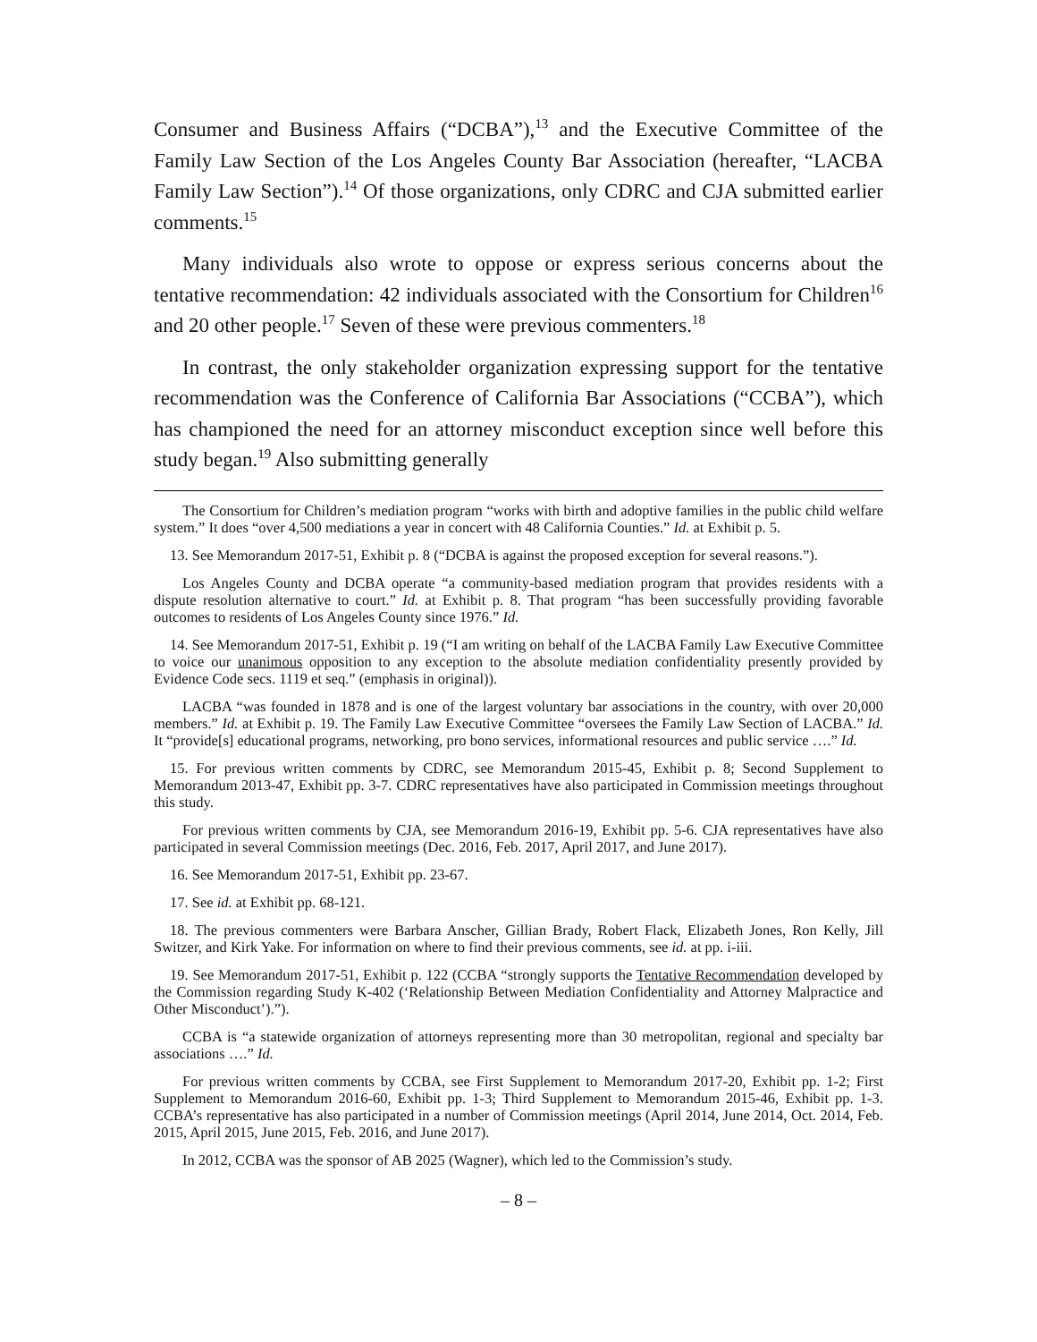Consumer and Business Affairs (“DCBA”),<sup>13</sup> and the Executive Committee of the Family Law Section of the Los Angeles County Bar Association (hereafter, “LACBA Family Law Section”).<sup>14</sup> Of those organizations, only CDRC and CJA submitted earlier comments.<sup>15</sup>
Many individuals also wrote to oppose or express serious concerns about the tentative recommendation: 42 individuals associated with the Consortium for Children<sup>16</sup> and 20 other people.<sup>17</sup> Seven of these were previous commenters.<sup>18</sup>
In contrast, the only stakeholder organization expressing support for the tentative recommendation was the Conference of California Bar Associations (“CCBA”), which has championed the need for an attorney misconduct exception since well before this study began.<sup>19</sup> Also submitting generally
The Consortium for Children’s mediation program “works with birth and adoptive families in the public child welfare system.” It does “over 4,500 mediations a year in concert with 48 California Counties.” Id. at Exhibit p. 5.
13. See Memorandum 2017-51, Exhibit p. 8 (“DCBA is against the proposed exception for several reasons.”).
Los Angeles County and DCBA operate “a community-based mediation program that provides residents with a dispute resolution alternative to court.” Id. at Exhibit p. 8. That program “has been successfully providing favorable outcomes to residents of Los Angeles County since 1976.” Id.
14. See Memorandum 2017-51, Exhibit p. 19 (“I am writing on behalf of the LACBA Family Law Executive Committee to voice our unanimous opposition to any exception to the absolute mediation confidentiality presently provided by Evidence Code secs. 1119 et seq.” (emphasis in original)).
LACBA “was founded in 1878 and is one of the largest voluntary bar associations in the country, with over 20,000 members.” Id. at Exhibit p. 19. The Family Law Executive Committee “oversees the Family Law Section of LACBA.” Id. It “provide[s] educational programs, networking, pro bono services, informational resources and public service ….” Id.
15. For previous written comments by CDRC, see Memorandum 2015-45, Exhibit p. 8; Second Supplement to Memorandum 2013-47, Exhibit pp. 3-7. CDRC representatives have also participated in Commission meetings throughout this study.
For previous written comments by CJA, see Memorandum 2016-19, Exhibit pp. 5-6. CJA representatives have also participated in several Commission meetings (Dec. 2016, Feb. 2017, April 2017, and June 2017).
16. See Memorandum 2017-51, Exhibit pp. 23-67.
17. See id. at Exhibit pp. 68-121.
18. The previous commenters were Barbara Anscher, Gillian Brady, Robert Flack, Elizabeth Jones, Ron Kelly, Jill Switzer, and Kirk Yake. For information on where to find their previous comments, see id. at pp. i-iii.
19. See Memorandum 2017-51, Exhibit p. 122 (CCBA “strongly supports the Tentative Recommendation developed by the Commission regarding Study K-402 (‘Relationship Between Mediation Confidentiality and Attorney Malpractice and Other Misconduct’).”).
CCBA is “a statewide organization of attorneys representing more than 30 metropolitan, regional and specialty bar associations ….” Id.
For previous written comments by CCBA, see First Supplement to Memorandum 2017-20, Exhibit pp. 1-2; First Supplement to Memorandum 2016-60, Exhibit pp. 1-3; Third Supplement to Memorandum 2015-46, Exhibit pp. 1-3. CCBA’s representative has also participated in a number of Commission meetings (April 2014, June 2014, Oct. 2014, Feb. 2015, April 2015, June 2015, Feb. 2016, and June 2017).
In 2012, CCBA was the sponsor of AB 2025 (Wagner), which led to the Commission’s study.
– 8 –